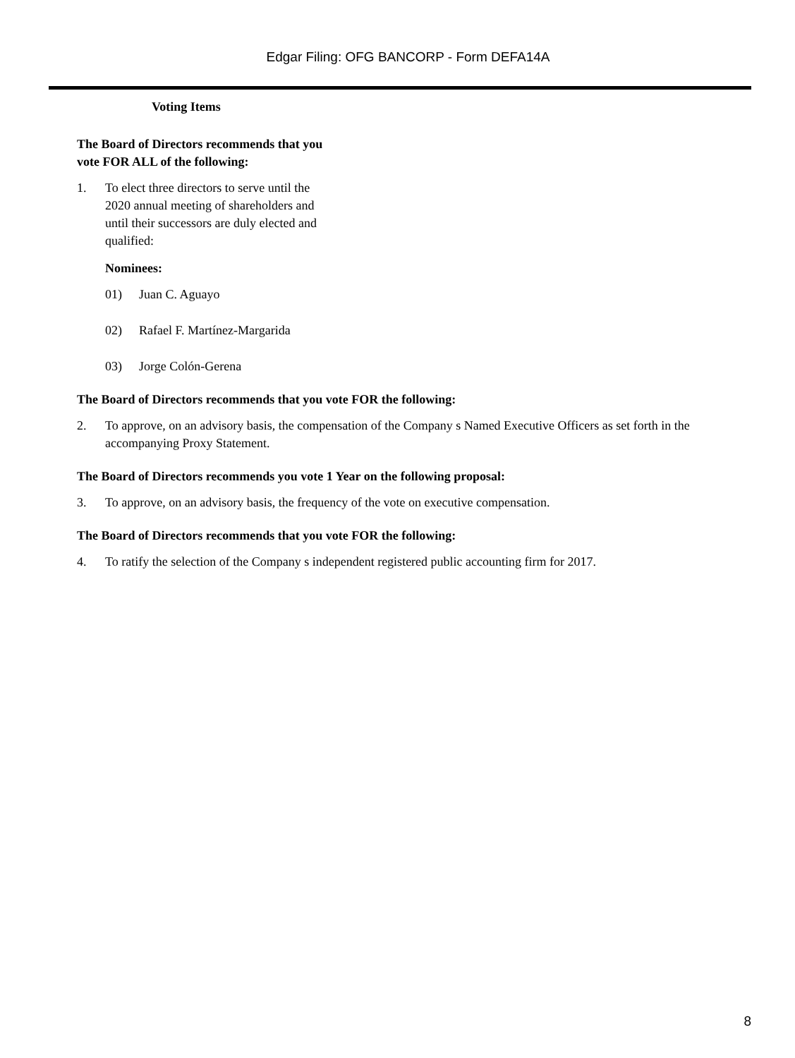Edgar Filing: OFG BANCORP - Form DEFA14A
Voting Items
The Board of Directors recommends that you
vote FOR ALL of the following:
1. To elect three directors to serve until the
2020 annual meeting of shareholders and
until their successors are duly elected and
qualified:
Nominees:
01) Juan C. Aguayo
02) Rafael F. Martínez-Margarida
03) Jorge Colón-Gerena
The Board of Directors recommends that you vote FOR the following:
2. To approve, on an advisory basis, the compensation of the Company s Named Executive Officers as set forth in the accompanying Proxy Statement.
The Board of Directors recommends you vote 1 Year on the following proposal:
3. To approve, on an advisory basis, the frequency of the vote on executive compensation.
The Board of Directors recommends that you vote FOR the following:
4. To ratify the selection of the Company s independent registered public accounting firm for 2017.
8